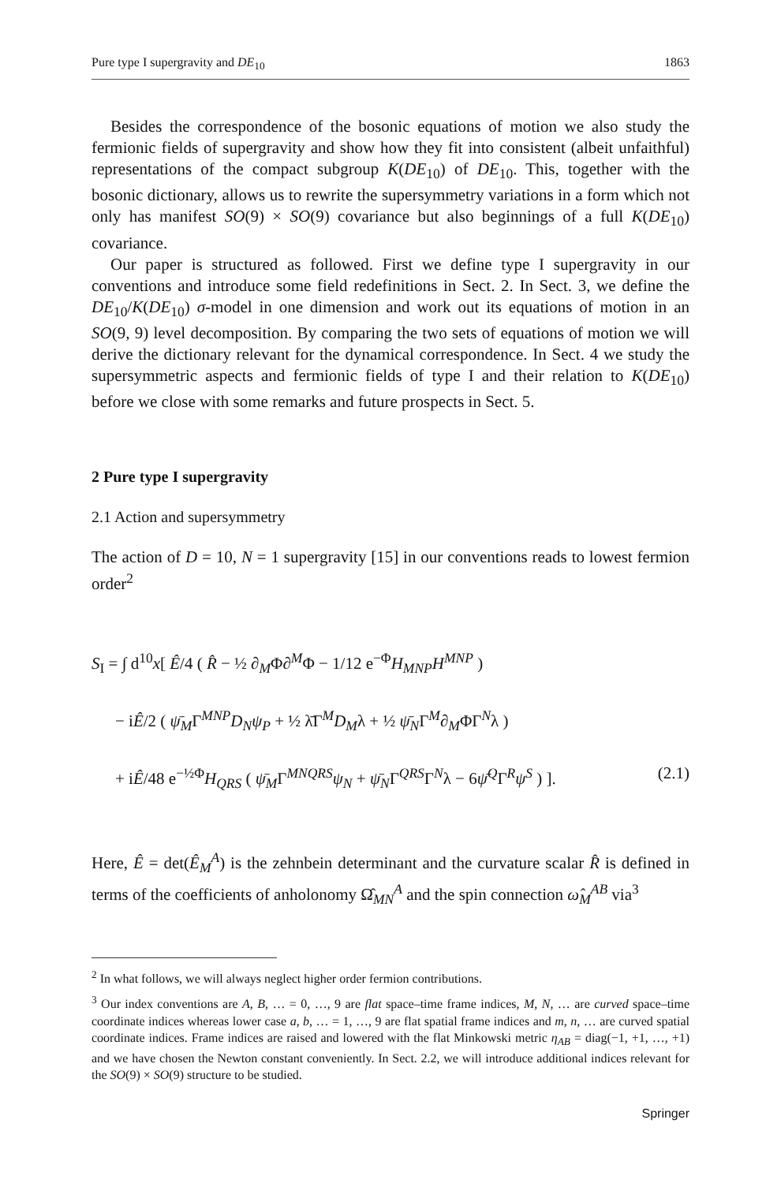Pure type I supergravity and DE<sub>10</sub> 1863
Besides the correspondence of the bosonic equations of motion we also study the fermionic fields of supergravity and show how they fit into consistent (albeit unfaithful) representations of the compact subgroup K(DE<sub>10</sub>) of DE<sub>10</sub>. This, together with the bosonic dictionary, allows us to rewrite the supersymmetry variations in a form which not only has manifest SO(9) × SO(9) covariance but also beginnings of a full K(DE<sub>10</sub>) covariance.
Our paper is structured as followed. First we define type I supergravity in our conventions and introduce some field redefinitions in Sect. 2. In Sect. 3, we define the DE<sub>10</sub>/K(DE<sub>10</sub>) σ-model in one dimension and work out its equations of motion in an SO(9, 9) level decomposition. By comparing the two sets of equations of motion we will derive the dictionary relevant for the dynamical correspondence. In Sect. 4 we study the supersymmetric aspects and fermionic fields of type I and their relation to K(DE<sub>10</sub>) before we close with some remarks and future prospects in Sect. 5.
2 Pure type I supergravity
2.1 Action and supersymmetry
The action of D = 10, N = 1 supergravity [15] in our conventions reads to lowest fermion order<sup>2</sup>
S<sub>I</sub> = ∫ d<sup>10</sup>x[ Ê/4 ( R̂ − ½ ∂<sub>M</sub>Φ∂<sup>M</sup>Φ − 1/12 e<sup>−Φ</sup>H<sub>MNP</sub>H<sup>MNP</sup> )
− iÊ/2 ( ψ̄<sub>M</sub>Γ<sup>MNP</sup>D<sub>N</sub>ψ<sub>P</sub> + ½ λ̄Γ<sup>M</sup>D<sub>M</sub>λ + ½ ψ̄<sub>N</sub>Γ<sup>M</sup>∂<sub>M</sub>ΦΓ<sup>N</sup>λ )
+ iÊ/48 e<sup>−½Φ</sup>H<sub>QRS</sub> ( ψ̄<sub>M</sub>Γ<sup>MNQRS</sup>ψ<sub>N</sub> + ψ̄<sub>N</sub>Γ<sup>QRS</sup>Γ<sup>N</sup>λ − 6ψ̄<sup>Q</sup>Γ<sup>R</sup>ψ<sup>S</sup> ) ]. (2.1)
Here, Ê = det(Ê<sub>M</sub><sup>A</sup>) is the zehnbein determinant and the curvature scalar R̂ is defined in terms of the coefficients of anholonomy Ω̂<sub>MN</sub><sup>A</sup> and the spin connection ω̂<sub>M</sub><sup>AB</sup> via<sup>3</sup>
<sup>2</sup> In what follows, we will always neglect higher order fermion contributions.
<sup>3</sup> Our index conventions are A, B, … = 0, …, 9 are flat space–time frame indices, M, N, … are curved space–time coordinate indices whereas lower case a, b, … = 1, …, 9 are flat spatial frame indices and m, n, … are curved spatial coordinate indices. Frame indices are raised and lowered with the flat Minkowski metric η<sub>AB</sub> = diag(−1, +1, …, +1) and we have chosen the Newton constant conveniently. In Sect. 2.2, we will introduce additional indices relevant for the SO(9) × SO(9) structure to be studied.
Springer